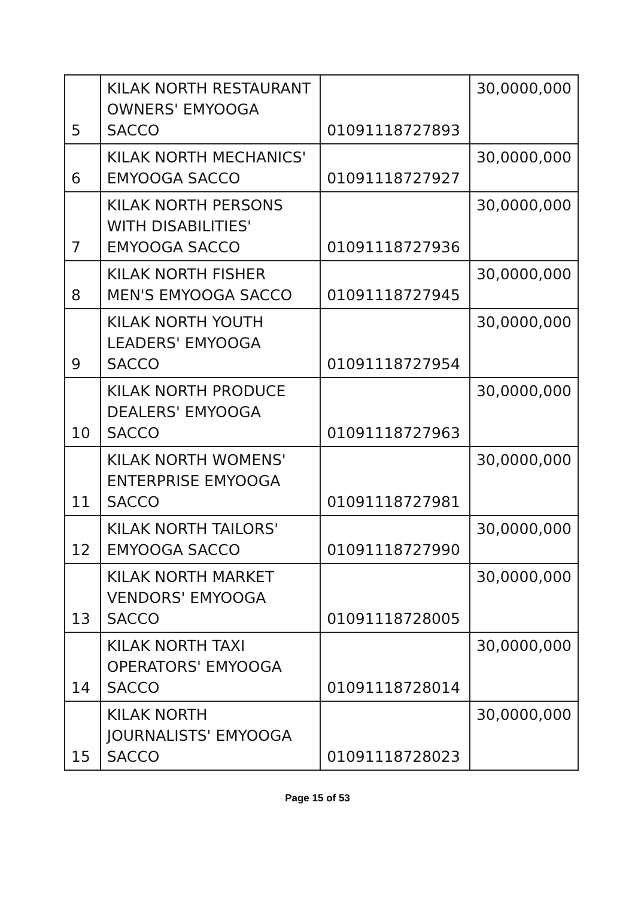| 5 | KILAK NORTH RESTAURANT OWNERS' EMYOOGA SACCO | 01091118727893 | 30,0000,000 |
| 6 | KILAK NORTH MECHANICS' EMYOOGA SACCO | 01091118727927 | 30,0000,000 |
| 7 | KILAK NORTH PERSONS WITH DISABILITIES' EMYOOGA SACCO | 01091118727936 | 30,0000,000 |
| 8 | KILAK NORTH FISHER MEN'S EMYOOGA SACCO | 01091118727945 | 30,0000,000 |
| 9 | KILAK NORTH YOUTH LEADERS' EMYOOGA SACCO | 01091118727954 | 30,0000,000 |
| 10 | KILAK NORTH PRODUCE DEALERS' EMYOOGA SACCO | 01091118727963 | 30,0000,000 |
| 11 | KILAK NORTH WOMENS' ENTERPRISE EMYOOGA SACCO | 01091118727981 | 30,0000,000 |
| 12 | KILAK NORTH TAILORS' EMYOOGA SACCO | 01091118727990 | 30,0000,000 |
| 13 | KILAK NORTH MARKET VENDORS' EMYOOGA SACCO | 01091118728005 | 30,0000,000 |
| 14 | KILAK NORTH TAXI OPERATORS' EMYOOGA SACCO | 01091118728014 | 30,0000,000 |
| 15 | KILAK NORTH JOURNALISTS' EMYOOGA SACCO | 01091118728023 | 30,0000,000 |
Page 15 of 53